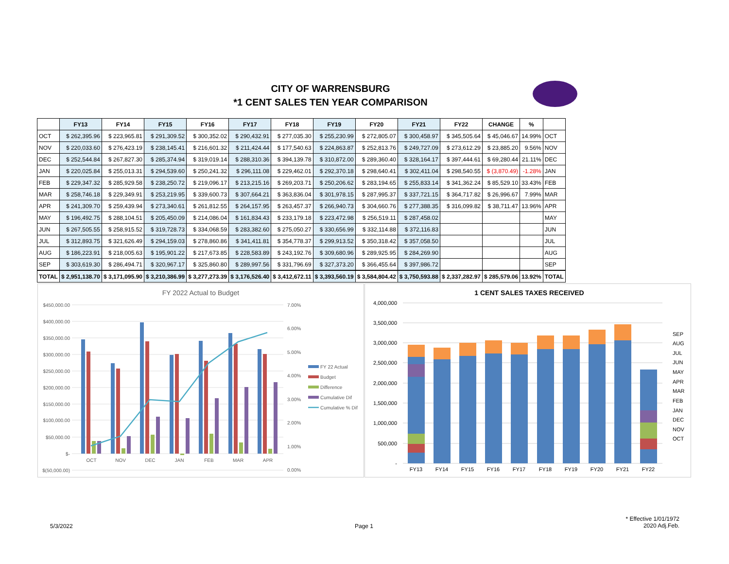CITY OF WARRENSBURG
*1 CENT SALES TEN YEAR COMPARISON
| | FY13 | FY14 | FY15 | FY16 | FY17 | FY18 | FY19 | FY20 | FY21 | FY22 | CHANGE | % | |
| --- | --- | --- | --- | --- | --- | --- | --- | --- | --- | --- | --- | --- | --- |
| OCT | $ 262,395.96 | $ 223,965.81 | $ 291,309.52 | $ 300,352.02 | $ 290,432.91 | $ 277,035.30 | $ 255,230.99 | $ 272,805.07 | $ 300,458.97 | $ 345,505.64 | $ 45,046.67 | 14.99% | OCT |
| NOV | $ 220,033.60 | $ 276,423.19 | $ 238,145.41 | $ 216,601.32 | $ 211,424.44 | $ 177,540.63 | $ 224,863.87 | $ 252,813.76 | $ 249,727.09 | $ 273,612.29 | $ 23,885.20 | 9.56% | NOV |
| DEC | $ 252,544.84 | $ 267,827.30 | $ 285,374.94 | $ 319,019.14 | $ 288,310.36 | $ 394,139.78 | $ 310,872.00 | $ 289,360.40 | $ 328,164.17 | $ 397,444.61 | $ 69,280.44 | 21.11% | DEC |
| JAN | $ 220,025.84 | $ 255,013.31 | $ 294,539.60 | $ 250,241.32 | $ 296,111.08 | $ 229,462.01 | $ 292,370.18 | $ 298,640.41 | $ 302,411.04 | $ 298,540.55 | $ (3,870.49) | -1.28% | JAN |
| FEB | $ 229,347.32 | $ 285,929.58 | $ 238,250.72 | $ 219,096.17 | $ 213,215.16 | $ 269,203.71 | $ 250,206.62 | $ 283,194.65 | $ 255,833.14 | $ 341,362.24 | $ 85,529.10 | 33.43% | FEB |
| MAR | $ 258,746.18 | $ 229,349.91 | $ 253,219.95 | $ 339,600.73 | $ 307,664.21 | $ 363,836.04 | $ 301,978.15 | $ 287,995.37 | $ 337,721.15 | $ 364,717.82 | $ 26,996.67 | 7.99% | MAR |
| APR | $ 241,309.70 | $ 259,439.94 | $ 273,340.61 | $ 261,812.55 | $ 264,157.95 | $ 263,457.37 | $ 266,940.73 | $ 304,660.76 | $ 277,388.35 | $ 316,099.82 | $ 38,711.47 | 13.96% | APR |
| MAY | $ 196,492.75 | $ 288,104.51 | $ 205,450.09 | $ 214,086.04 | $ 161,834.43 | $ 233,179.18 | $ 223,472.98 | $ 256,519.11 | $ 287,458.02 | | | | MAY |
| JUN | $ 267,505.55 | $ 258,915.52 | $ 319,728.73 | $ 334,068.59 | $ 283,382.60 | $ 275,050.27 | $ 330,656.99 | $ 332,114.88 | $ 372,116.83 | | | | JUN |
| JUL | $ 312,893.75 | $ 321,626.49 | $ 294,159.03 | $ 278,860.86 | $ 341,411.81 | $ 354,778.37 | $ 299,913.52 | $ 350,318.42 | $ 357,058.50 | | | | JUL |
| AUG | $ 186,223.91 | $ 218,005.63 | $ 195,901.22 | $ 217,673.85 | $ 228,583.89 | $ 243,192.76 | $ 309,680.96 | $ 289,925.95 | $ 284,269.90 | | | | AUG |
| SEP | $ 303,619.30 | $ 286,494.71 | $ 320,967.17 | $ 325,860.80 | $ 289,997.56 | $ 331,796.69 | $ 327,373.20 | $ 366,455.64 | $ 397,986.72 | | | | SEP |
| TOTAL | $ 2,951,138.70 | $ 3,171,095.90 | $ 3,210,386.99 | $ 3,277,273.39 | $ 3,176,526.40 | $ 3,412,672.11 | $ 3,393,560.19 | $ 3,584,804.42 | $ 3,750,593.88 | $ 2,337,282.97 | $ 285,579.06 | 13.92% | TOTAL |
FY 2022 Actual to Budget
$450,000.00
$400,000.00
$350,000.00
$300,000.00
$250,000.00
$200,000.00
$150,000.00
$100,000.00
$50,000.00
$-
$(50,000.00)
7.00%
6.00%
5.00%
4.00%
3.00%
2.00%
1.00%
0.00%
OCT
NOV
DEC
JAN
FEB
MAR
APR
FY 22 Actual
Budget
Difference
Cumulative Dif
Cumulative % Dif
1 CENT SALES TAXES RECEIVED
4,000,000
3,500,000
3,000,000
2,500,000
2,000,000
1,500,000
1,000,000
500,000
-
FY13
FY14
FY15
FY16
FY17
FY18
FY19
FY20
FY21
FY22
SEP
AUG
JUL
JUN
MAY
APR
MAR
FEB
JAN
DEC
NOV
OCT
5/3/2022 Page 1
* Effective 1/01/1972
2020 Adj.Feb.